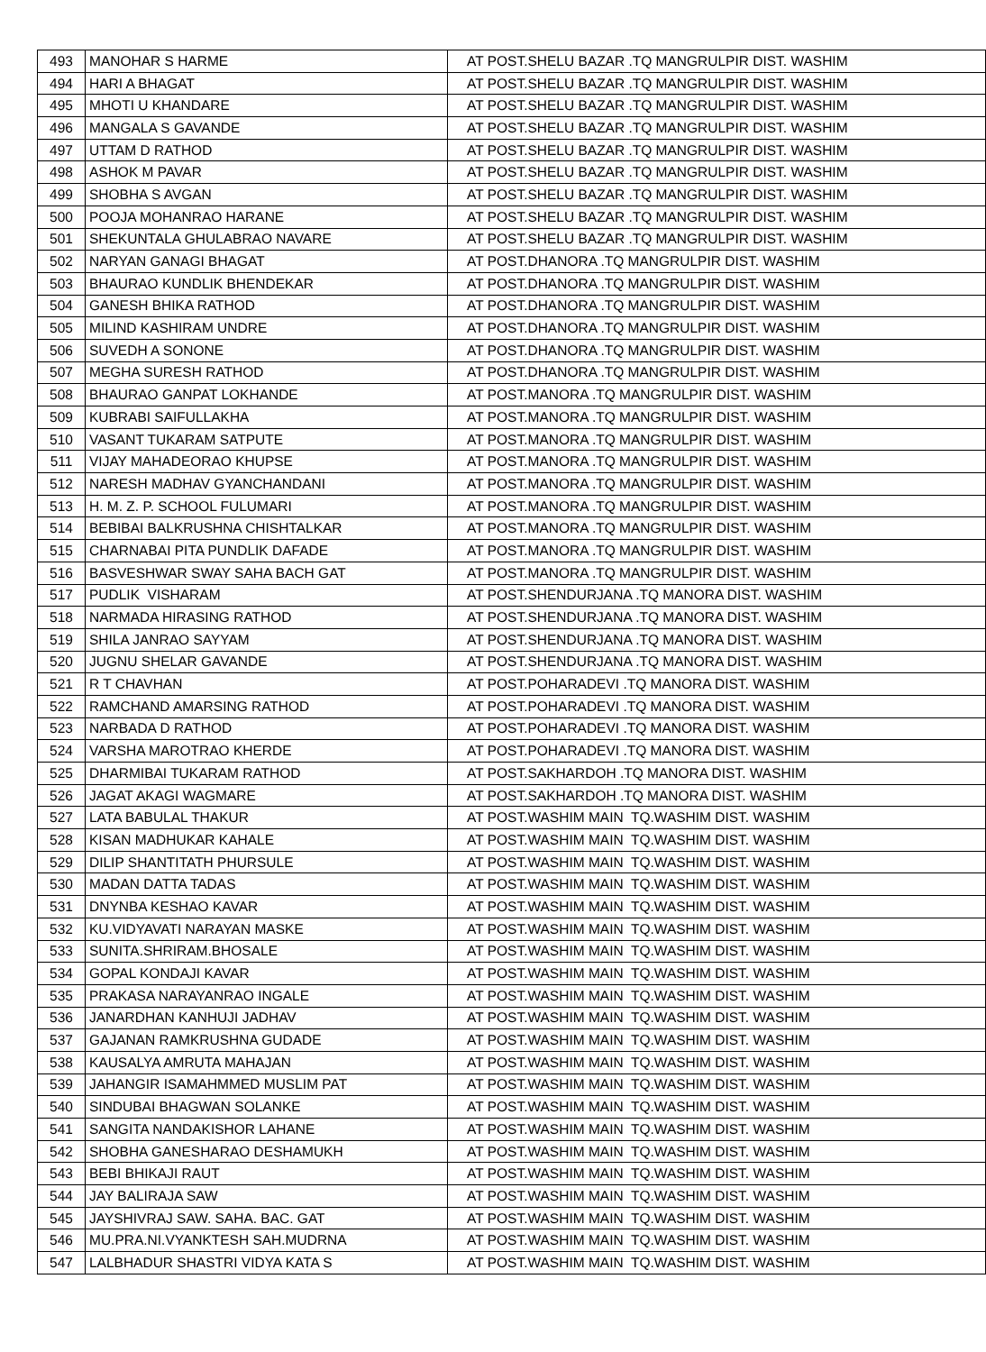| 493 | MANOHAR S HARME | AT POST.SHELU BAZAR .TQ MANGRULPIR DIST. WASHIM |
| 494 | HARI A BHAGAT | AT POST.SHELU BAZAR .TQ MANGRULPIR DIST. WASHIM |
| 495 | MHOTI U KHANDARE | AT POST.SHELU BAZAR .TQ MANGRULPIR DIST. WASHIM |
| 496 | MANGALA S GAVANDE | AT POST.SHELU BAZAR .TQ MANGRULPIR DIST. WASHIM |
| 497 | UTTAM D RATHOD | AT POST.SHELU BAZAR .TQ MANGRULPIR DIST. WASHIM |
| 498 | ASHOK M PAVAR | AT POST.SHELU BAZAR .TQ MANGRULPIR DIST. WASHIM |
| 499 | SHOBHA S AVGAN | AT POST.SHELU BAZAR .TQ MANGRULPIR DIST. WASHIM |
| 500 | POOJA MOHANRAO HARANE | AT POST.SHELU BAZAR .TQ MANGRULPIR DIST. WASHIM |
| 501 | SHEKUNTALA GHULABRAO NAVARE | AT POST.SHELU BAZAR .TQ MANGRULPIR DIST. WASHIM |
| 502 | NARYAN GANAGI BHAGAT | AT POST.DHANORA .TQ MANGRULPIR DIST. WASHIM |
| 503 | BHAURAO KUNDLIK BHENDEKAR | AT POST.DHANORA .TQ MANGRULPIR DIST. WASHIM |
| 504 | GANESH BHIKA RATHOD | AT POST.DHANORA .TQ MANGRULPIR DIST. WASHIM |
| 505 | MILIND KASHIRAM UNDRE | AT POST.DHANORA .TQ MANGRULPIR DIST. WASHIM |
| 506 | SUVEDH A SONONE | AT POST.DHANORA .TQ MANGRULPIR DIST. WASHIM |
| 507 | MEGHA SURESH RATHOD | AT POST.DHANORA .TQ MANGRULPIR DIST. WASHIM |
| 508 | BHAURAO GANPAT LOKHANDE | AT POST.MANORA .TQ MANGRULPIR DIST. WASHIM |
| 509 | KUBRABI SAIFULLAKHA | AT POST.MANORA .TQ MANGRULPIR DIST. WASHIM |
| 510 | VASANT TUKARAM SATPUTE | AT POST.MANORA .TQ MANGRULPIR DIST. WASHIM |
| 511 | VIJAY MAHADEORAO KHUPSE | AT POST.MANORA .TQ MANGRULPIR DIST. WASHIM |
| 512 | NARESH MADHAV GYANCHANDANI | AT POST.MANORA .TQ MANGRULPIR DIST. WASHIM |
| 513 | H. M. Z. P. SCHOOL FULUMARI | AT POST.MANORA .TQ MANGRULPIR DIST. WASHIM |
| 514 | BEBIBAI BALKRUSHNA CHISHTALKAR | AT POST.MANORA .TQ MANGRULPIR DIST. WASHIM |
| 515 | CHARNABAI PITA PUNDLIK DAFADE | AT POST.MANORA .TQ MANGRULPIR DIST. WASHIM |
| 516 | BASVESHWAR SWAY SAHA BACH GAT | AT POST.MANORA .TQ MANGRULPIR DIST. WASHIM |
| 517 | PUDLIK VISHARAM | AT POST.SHENDURJANA .TQ MANORA DIST. WASHIM |
| 518 | NARMADA HIRASING RATHOD | AT POST.SHENDURJANA .TQ MANORA DIST. WASHIM |
| 519 | SHILA JANRAO SAYYAM | AT POST.SHENDURJANA .TQ MANORA DIST. WASHIM |
| 520 | JUGNU SHELAR GAVANDE | AT POST.SHENDURJANA .TQ MANORA DIST. WASHIM |
| 521 | R T CHAVHAN | AT POST.POHARADEVI .TQ MANORA DIST. WASHIM |
| 522 | RAMCHAND AMARSING RATHOD | AT POST.POHARADEVI .TQ MANORA DIST. WASHIM |
| 523 | NARBADA D RATHOD | AT POST.POHARADEVI .TQ MANORA DIST. WASHIM |
| 524 | VARSHA MAROTRAO KHERDE | AT POST.POHARADEVI .TQ MANORA DIST. WASHIM |
| 525 | DHARMIBAI TUKARAM RATHOD | AT POST.SAKHARDOH .TQ MANORA DIST. WASHIM |
| 526 | JAGAT AKAGI WAGMARE | AT POST.SAKHARDOH .TQ MANORA DIST. WASHIM |
| 527 | LATA BABULAL THAKUR | AT POST.WASHIM MAIN TQ.WASHIM DIST. WASHIM |
| 528 | KISAN MADHUKAR KAHALE | AT POST.WASHIM MAIN TQ.WASHIM DIST. WASHIM |
| 529 | DILIP SHANTITATH PHURSULE | AT POST.WASHIM MAIN TQ.WASHIM DIST. WASHIM |
| 530 | MADAN DATTA TADAS | AT POST.WASHIM MAIN TQ.WASHIM DIST. WASHIM |
| 531 | DNYNBA KESHAO KAVAR | AT POST.WASHIM MAIN TQ.WASHIM DIST. WASHIM |
| 532 | KU.VIDYAVATI NARAYAN MASKE | AT POST.WASHIM MAIN TQ.WASHIM DIST. WASHIM |
| 533 | SUNITA.SHRIRAM.BHOSALE | AT POST.WASHIM MAIN TQ.WASHIM DIST. WASHIM |
| 534 | GOPAL KONDAJI KAVAR | AT POST.WASHIM MAIN TQ.WASHIM DIST. WASHIM |
| 535 | PRAKASA NARAYANRAO INGALE | AT POST.WASHIM MAIN TQ.WASHIM DIST. WASHIM |
| 536 | JANARDHAN KANHUJI JADHAV | AT POST.WASHIM MAIN TQ.WASHIM DIST. WASHIM |
| 537 | GAJANAN RAMKRUSHNA GUDADE | AT POST.WASHIM MAIN TQ.WASHIM DIST. WASHIM |
| 538 | KAUSALYA AMRUTA MAHAJAN | AT POST.WASHIM MAIN TQ.WASHIM DIST. WASHIM |
| 539 | JAHANGIR ISAMAHMMED MUSLIM PAT | AT POST.WASHIM MAIN TQ.WASHIM DIST. WASHIM |
| 540 | SINDUBAI BHAGWAN SOLANKE | AT POST.WASHIM MAIN TQ.WASHIM DIST. WASHIM |
| 541 | SANGITA NANDAKISHOR LAHANE | AT POST.WASHIM MAIN TQ.WASHIM DIST. WASHIM |
| 542 | SHOBHA GANESHARAO DESHAMUKH | AT POST.WASHIM MAIN TQ.WASHIM DIST. WASHIM |
| 543 | BEBI BHIKAJI RAUT | AT POST.WASHIM MAIN TQ.WASHIM DIST. WASHIM |
| 544 | JAY BALIRAJA SAW | AT POST.WASHIM MAIN TQ.WASHIM DIST. WASHIM |
| 545 | JAYSHIVRAJ SAW. SAHA. BAC. GAT | AT POST.WASHIM MAIN TQ.WASHIM DIST. WASHIM |
| 546 | MU.PRA.NI.VYANKTESH SAH.MUDRNA | AT POST.WASHIM MAIN TQ.WASHIM DIST. WASHIM |
| 547 | LALBHADUR SHASTRI VIDYA KATA S | AT POST.WASHIM MAIN TQ.WASHIM DIST. WASHIM |